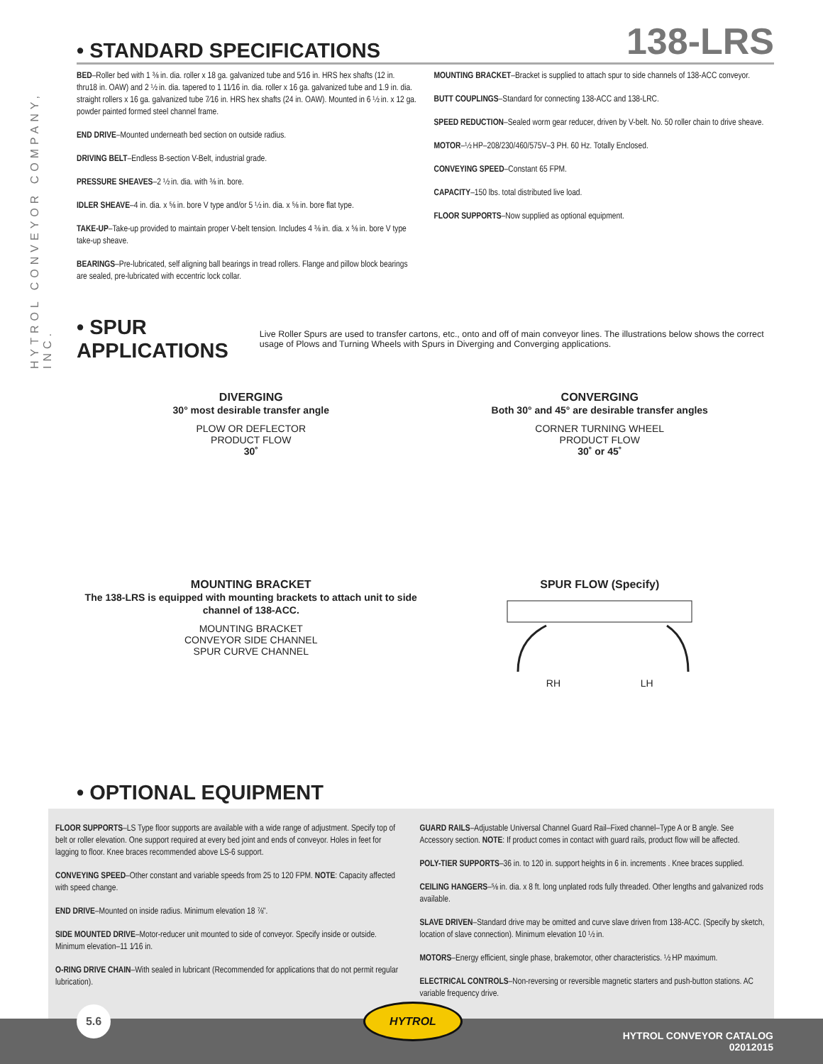HYTROL CONVEYOR COMPANY, INC.
• STANDARD SPECIFICATIONS
138-LRS
BED–Roller bed with 1 ⅜ in. dia. roller x 18 ga. galvanized tube and 5⁄16 in. HRS hex shafts (12 in. thru18 in. OAW) and 2 ½ in. dia. tapered to 1 11⁄16 in. dia. roller x 16 ga. galvanized tube and 1.9 in. dia. straight rollers x 16 ga. galvanized tube 7⁄16 in. HRS hex shafts (24 in. OAW). Mounted in 6 ½ in. x 12 ga. powder painted formed steel channel frame.
END DRIVE–Mounted underneath bed section on outside radius.
DRIVING BELT–Endless B-section V-Belt, industrial grade.
PRESSURE SHEAVES–2 ½ in. dia. with ⅜ in. bore.
IDLER SHEAVE–4 in. dia. x ⅝ in. bore V type and/or 5 ½ in. dia. x ⅝ in. bore flat type.
TAKE-UP–Take-up provided to maintain proper V-belt tension. Includes 4 ⅜ in. dia. x ⅝ in. bore V type take-up sheave.
BEARINGS–Pre-lubricated, self aligning ball bearings in tread rollers. Flange and pillow block bearings are sealed, pre-lubricated with eccentric lock collar.
MOUNTING BRACKET–Bracket is supplied to attach spur to side channels of 138-ACC conveyor.
BUTT COUPLINGS–Standard for connecting 138-ACC and 138-LRC.
SPEED REDUCTION–Sealed worm gear reducer, driven by V-belt. No. 50 roller chain to drive sheave.
MOTOR–½ HP–208/230/460/575V–3 PH. 60 Hz. Totally Enclosed.
CONVEYING SPEED–Constant 65 FPM.
CAPACITY–150 lbs. total distributed live load.
FLOOR SUPPORTS–Now supplied as optional equipment.
• SPUR APPLICATIONS
Live Roller Spurs are used to transfer cartons, etc., onto and off of main conveyor lines. The illustrations below shows the correct usage of Plows and Turning Wheels with Spurs in Diverging and Converging applications.
DIVERGING
30° most desirable transfer angle
PLOW OR DEFLECTOR
PRODUCT FLOW
30˚
MOUNTING BRACKET
The 138-LRS is equipped with mounting brackets to attach unit to side channel of 138-ACC.
MOUNTING BRACKET
CONVEYOR SIDE CHANNEL
SPUR CURVE CHANNEL
CONVERGING
Both 30° and 45° are desirable transfer angles
CORNER TURNING WHEEL
PRODUCT FLOW
30˚ or 45˚
SPUR FLOW (Specify)
RH LH
• OPTIONAL EQUIPMENT
FLOOR SUPPORTS–LS Type floor supports are available with a wide range of adjustment. Specify top of belt or roller elevation. One support required at every bed joint and ends of conveyor. Holes in feet for lagging to floor. Knee braces recommended above LS-6 support.
CONVEYING SPEED–Other constant and variable speeds from 25 to 120 FPM. NOTE: Capacity affected with speed change.
END DRIVE–Mounted on inside radius. Minimum elevation 18 ⅞".
SIDE MOUNTED DRIVE–Motor-reducer unit mounted to side of conveyor. Specify inside or outside. Minimum elevation–11 1⁄16 in.
O-RING DRIVE CHAIN–With sealed in lubricant (Recommended for applications that do not permit regular lubrication).
GUARD RAILS–Adjustable Universal Channel Guard Rail–Fixed channel–Type A or B angle. See Accessory section. NOTE: If product comes in contact with guard rails, product flow will be affected.
POLY-TIER SUPPORTS–36 in. to 120 in. support heights in 6 in. increments . Knee braces supplied.
CEILING HANGERS–⅝ in. dia. x 8 ft. long unplated rods fully threaded. Other lengths and galvanized rods available.
SLAVE DRIVEN–Standard drive may be omitted and curve slave driven from 138-ACC. (Specify by sketch, location of slave connection). Minimum elevation 10 ½ in.
MOTORS–Energy efficient, single phase, brakemotor, other characteristics. ½ HP maximum.
ELECTRICAL CONTROLS–Non-reversing or reversible magnetic starters and push-button stations. AC variable frequency drive.
5.6 HYTROL
HYTROL CONVEYOR CATALOG
02012015